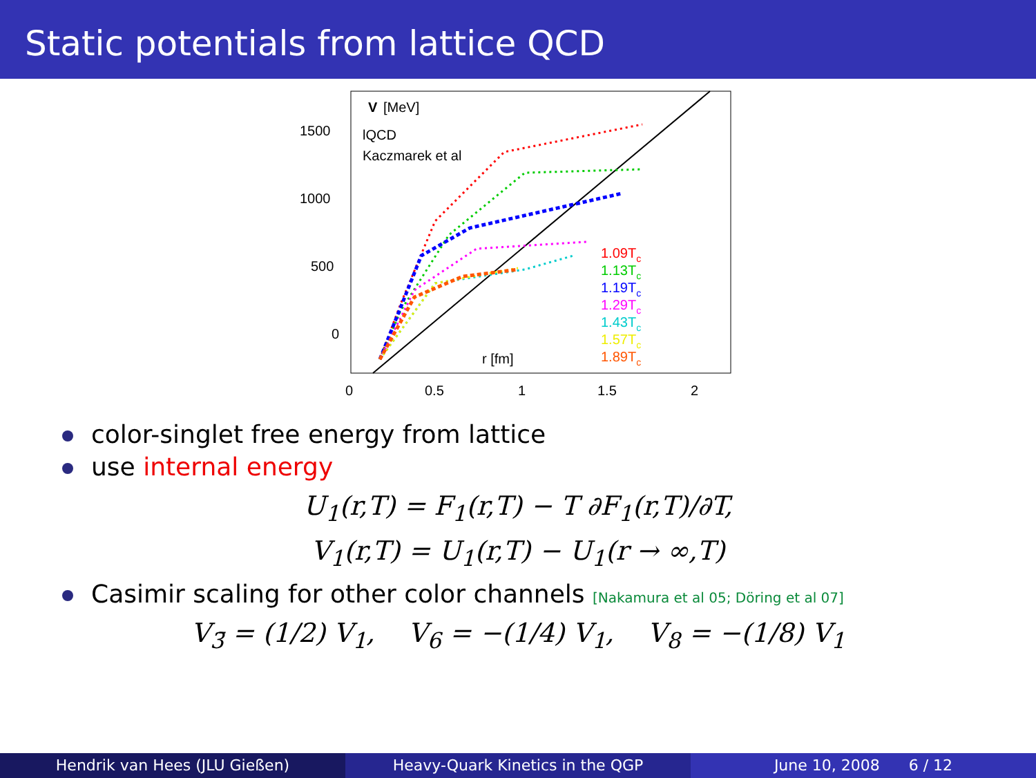Static potentials from lattice QCD
1500
1000
500
0
0
0.5
1
1.5
2
V
[MeV]
lQCD
Kaczmarek et al
r [fm]
1.09Tc
1.13Tc
1.19Tc
1.29Tc
1.43Tc
1.57Tc
1.89Tc
color-singlet free energy from lattice
use internal energy
U<sub>1</sub>(r,T) = F<sub>1</sub>(r,T) − T ∂F<sub>1</sub>(r,T)/∂T,
V<sub>1</sub>(r,T) = U<sub>1</sub>(r,T) − U<sub>1</sub>(r → ∞,T)
Casimir scaling for other color channels [Nakamura et al 05; Döring et al 07]
V<sub>3̄</sub> = (1/2) V<sub>1</sub>, V<sub>6</sub> = −(1/4) V<sub>1</sub>, V<sub>8</sub> = −(1/8) V<sub>1</sub>
Hendrik van Hees (JLU Gießen) Heavy-Quark Kinetics in the QGP June 10, 2008 6 / 12